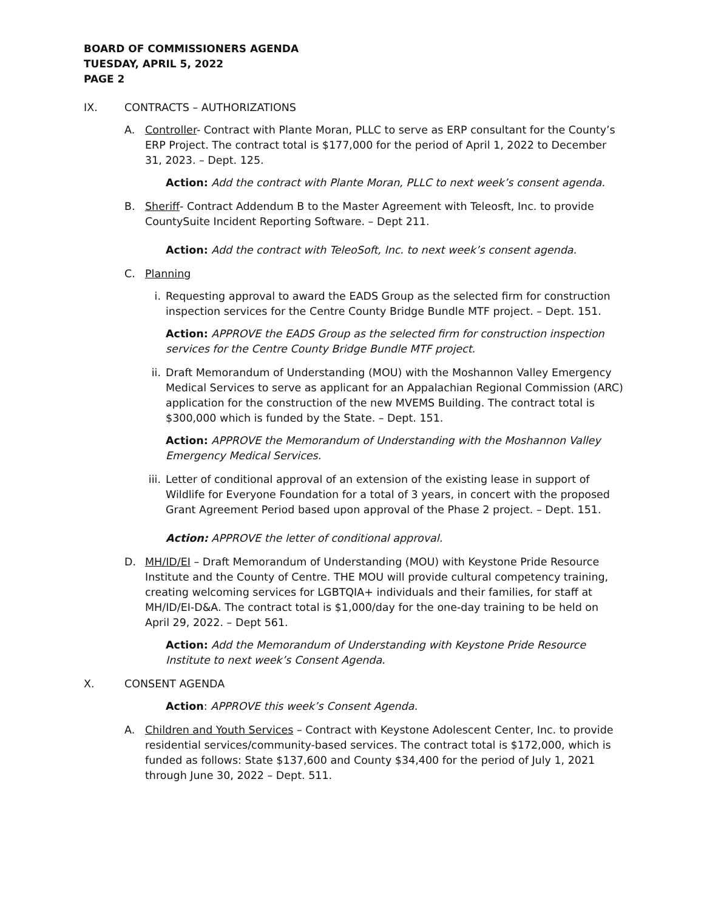BOARD OF COMMISSIONERS AGENDA
TUESDAY, APRIL 5, 2022
PAGE 2
IX. CONTRACTS – AUTHORIZATIONS
A. Controller- Contract with Plante Moran, PLLC to serve as ERP consultant for the County’s ERP Project. The contract total is $177,000 for the period of April 1, 2022 to December 31, 2023. – Dept. 125.
Action: Add the contract with Plante Moran, PLLC to next week’s consent agenda.
B. Sheriff- Contract Addendum B to the Master Agreement with Teleosft, Inc. to provide CountySuite Incident Reporting Software. – Dept 211.
Action: Add the contract with TeleoSoft, Inc. to next week’s consent agenda.
C. Planning
i. Requesting approval to award the EADS Group as the selected firm for construction inspection services for the Centre County Bridge Bundle MTF project. – Dept. 151.
Action: APPROVE the EADS Group as the selected firm for construction inspection services for the Centre County Bridge Bundle MTF project.
ii. Draft Memorandum of Understanding (MOU) with the Moshannon Valley Emergency Medical Services to serve as applicant for an Appalachian Regional Commission (ARC) application for the construction of the new MVEMS Building. The contract total is $300,000 which is funded by the State. – Dept. 151.
Action: APPROVE the Memorandum of Understanding with the Moshannon Valley Emergency Medical Services.
iii. Letter of conditional approval of an extension of the existing lease in support of Wildlife for Everyone Foundation for a total of 3 years, in concert with the proposed Grant Agreement Period based upon approval of the Phase 2 project. – Dept. 151.
Action: APPROVE the letter of conditional approval.
D. MH/ID/EI – Draft Memorandum of Understanding (MOU) with Keystone Pride Resource Institute and the County of Centre. THE MOU will provide cultural competency training, creating welcoming services for LGBTQIA+ individuals and their families, for staff at MH/ID/EI-D&A. The contract total is $1,000/day for the one-day training to be held on April 29, 2022. – Dept 561.
Action: Add the Memorandum of Understanding with Keystone Pride Resource Institute to next week’s Consent Agenda.
X. CONSENT AGENDA
Action: APPROVE this week’s Consent Agenda.
A. Children and Youth Services – Contract with Keystone Adolescent Center, Inc. to provide residential services/community-based services. The contract total is $172,000, which is funded as follows: State $137,600 and County $34,400 for the period of July 1, 2021 through June 30, 2022 – Dept. 511.